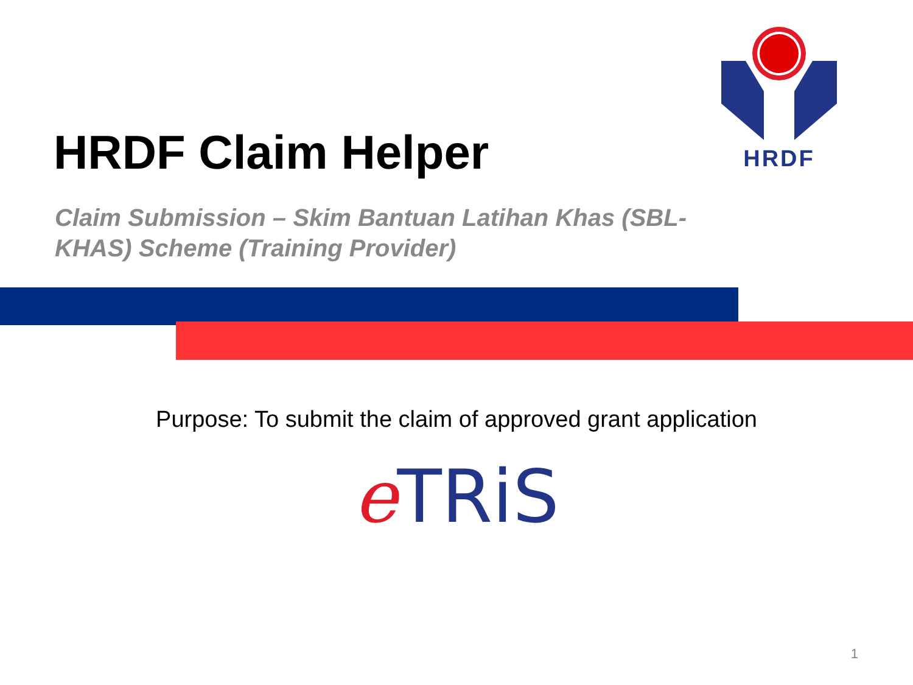HRDF Claim Helper
HRDF
Claim Submission – Skim Bantuan Latihan Khas (SBL-KHAS) Scheme (Training Provider)
Purpose: To submit the claim of approved grant application
eTRiS
1